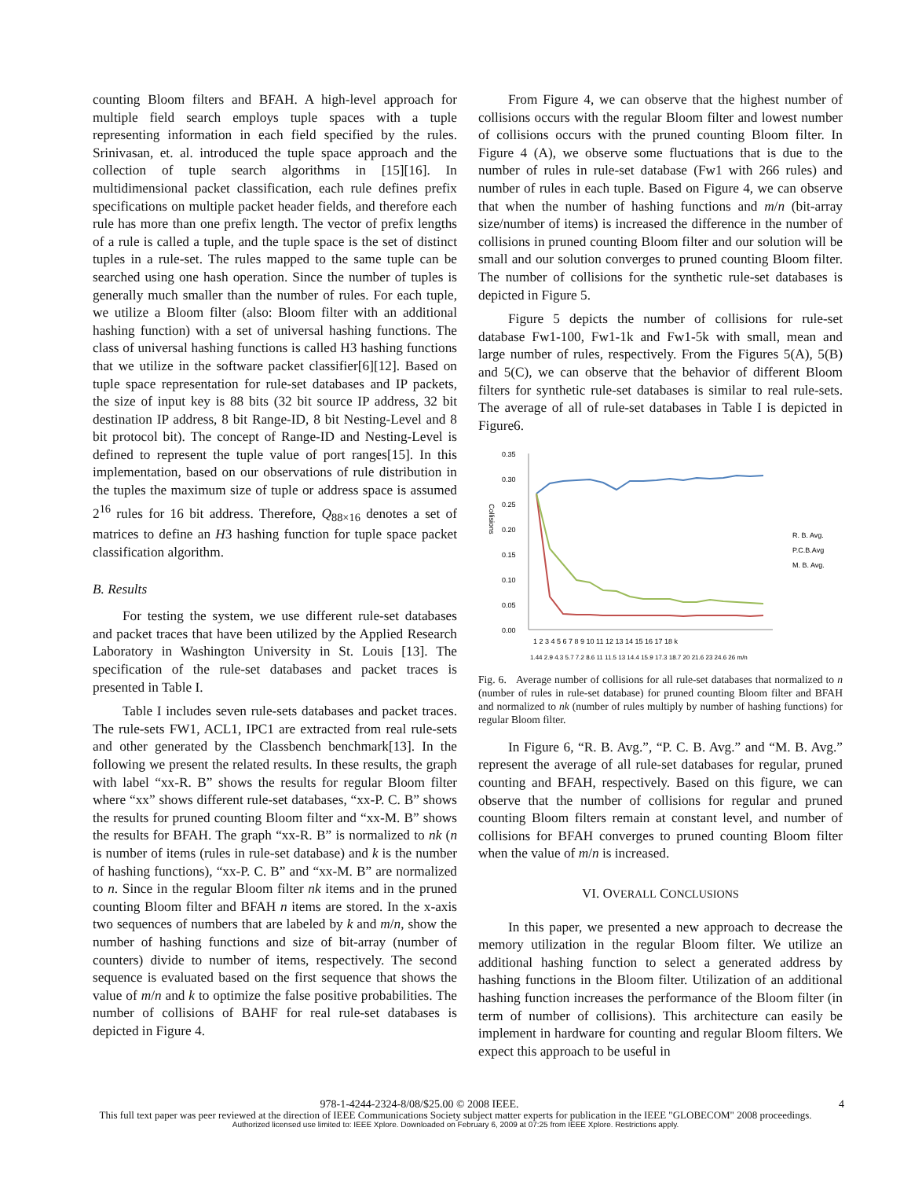counting Bloom filters and BFAH. A high-level approach for multiple field search employs tuple spaces with a tuple representing information in each field specified by the rules. Srinivasan, et. al. introduced the tuple space approach and the collection of tuple search algorithms in [15][16]. In multidimensional packet classification, each rule defines prefix specifications on multiple packet header fields, and therefore each rule has more than one prefix length. The vector of prefix lengths of a rule is called a tuple, and the tuple space is the set of distinct tuples in a rule-set. The rules mapped to the same tuple can be searched using one hash operation. Since the number of tuples is generally much smaller than the number of rules. For each tuple, we utilize a Bloom filter (also: Bloom filter with an additional hashing function) with a set of universal hashing functions. The class of universal hashing functions is called H3 hashing functions that we utilize in the software packet classifier[6][12]. Based on tuple space representation for rule-set databases and IP packets, the size of input key is 88 bits (32 bit source IP address, 32 bit destination IP address, 8 bit Range-ID, 8 bit Nesting-Level and 8 bit protocol bit). The concept of Range-ID and Nesting-Level is defined to represent the tuple value of port ranges[15]. In this implementation, based on our observations of rule distribution in the tuples the maximum size of tuple or address space is assumed 2<sup>16</sup> rules for 16 bit address. Therefore, Q<sub>88×16</sub> denotes a set of matrices to define an H3 hashing function for tuple space packet classification algorithm.
B. Results
For testing the system, we use different rule-set databases and packet traces that have been utilized by the Applied Research Laboratory in Washington University in St. Louis [13]. The specification of the rule-set databases and packet traces is presented in Table I.
Table I includes seven rule-sets databases and packet traces. The rule-sets FW1, ACL1, IPC1 are extracted from real rule-sets and other generated by the Classbench benchmark[13]. In the following we present the related results. In these results, the graph with label “xx-R. B” shows the results for regular Bloom filter where “xx” shows different rule-set databases, “xx-P. C. B” shows the results for pruned counting Bloom filter and “xx-M. B” shows the results for BFAH. The graph “xx-R. B” is normalized to nk (n is number of items (rules in rule-set database) and k is the number of hashing functions), “xx-P. C. B” and “xx-M. B” are normalized to n. Since in the regular Bloom filter nk items and in the pruned counting Bloom filter and BFAH n items are stored. In the x-axis two sequences of numbers that are labeled by k and m/n, show the number of hashing functions and size of bit-array (number of counters) divide to number of items, respectively. The second sequence is evaluated based on the first sequence that shows the value of m/n and k to optimize the false positive probabilities. The number of collisions of BAHF for real rule-set databases is depicted in Figure 4.
From Figure 4, we can observe that the highest number of collisions occurs with the regular Bloom filter and lowest number of collisions occurs with the pruned counting Bloom filter. In Figure 4 (A), we observe some fluctuations that is due to the number of rules in rule-set database (Fw1 with 266 rules) and number of rules in each tuple. Based on Figure 4, we can observe that when the number of hashing functions and m/n (bit-array size/number of items) is increased the difference in the number of collisions in pruned counting Bloom filter and our solution will be small and our solution converges to pruned counting Bloom filter. The number of collisions for the synthetic rule-set databases is depicted in Figure 5.
Figure 5 depicts the number of collisions for rule-set database Fw1-100, Fw1-1k and Fw1-5k with small, mean and large number of rules, respectively. From the Figures 5(A), 5(B) and 5(C), we can observe that the behavior of different Bloom filters for synthetic rule-set databases is similar to real rule-sets. The average of all of rule-set databases in Table I is depicted in Figure6.
0.35
0.30
0.25
0.20
0.15
0.10
0.05
0.00
Collisions
1 2 3 4 5 6 7 8 9 10 11 12 13 14 15 16 17 18 k
1.44 2.9 4.3 5.7 7.2 8.6 11 11.5 13 14.4 15.9 17.3 18.7 20 21.6 23 24.6 26 m/n
R. B. Avg.
P.C.B.Avg
M. B. Avg.
Fig. 6. Average number of collisions for all rule-set databases that normalized to n (number of rules in rule-set database) for pruned counting Bloom filter and BFAH and normalized to nk (number of rules multiply by number of hashing functions) for regular Bloom filter.
In Figure 6, “R. B. Avg.”, “P. C. B. Avg.” and “M. B. Avg.” represent the average of all rule-set databases for regular, pruned counting and BFAH, respectively. Based on this figure, we can observe that the number of collisions for regular and pruned counting Bloom filters remain at constant level, and number of collisions for BFAH converges to pruned counting Bloom filter when the value of m/n is increased.
VI. OVERALL CONCLUSIONS
In this paper, we presented a new approach to decrease the memory utilization in the regular Bloom filter. We utilize an additional hashing function to select a generated address by hashing functions in the Bloom filter. Utilization of an additional hashing function increases the performance of the Bloom filter (in term of number of collisions). This architecture can easily be implement in hardware for counting and regular Bloom filters. We expect this approach to be useful in
978-1-4244-2324-8/08/$25.00 © 2008 IEEE. 4
This full text paper was peer reviewed at the direction of IEEE Communications Society subject matter experts for publication in the IEEE "GLOBECOM" 2008 proceedings.
Authorized licensed use limited to: IEEE Xplore. Downloaded on February 6, 2009 at 07:25 from IEEE Xplore. Restrictions apply.